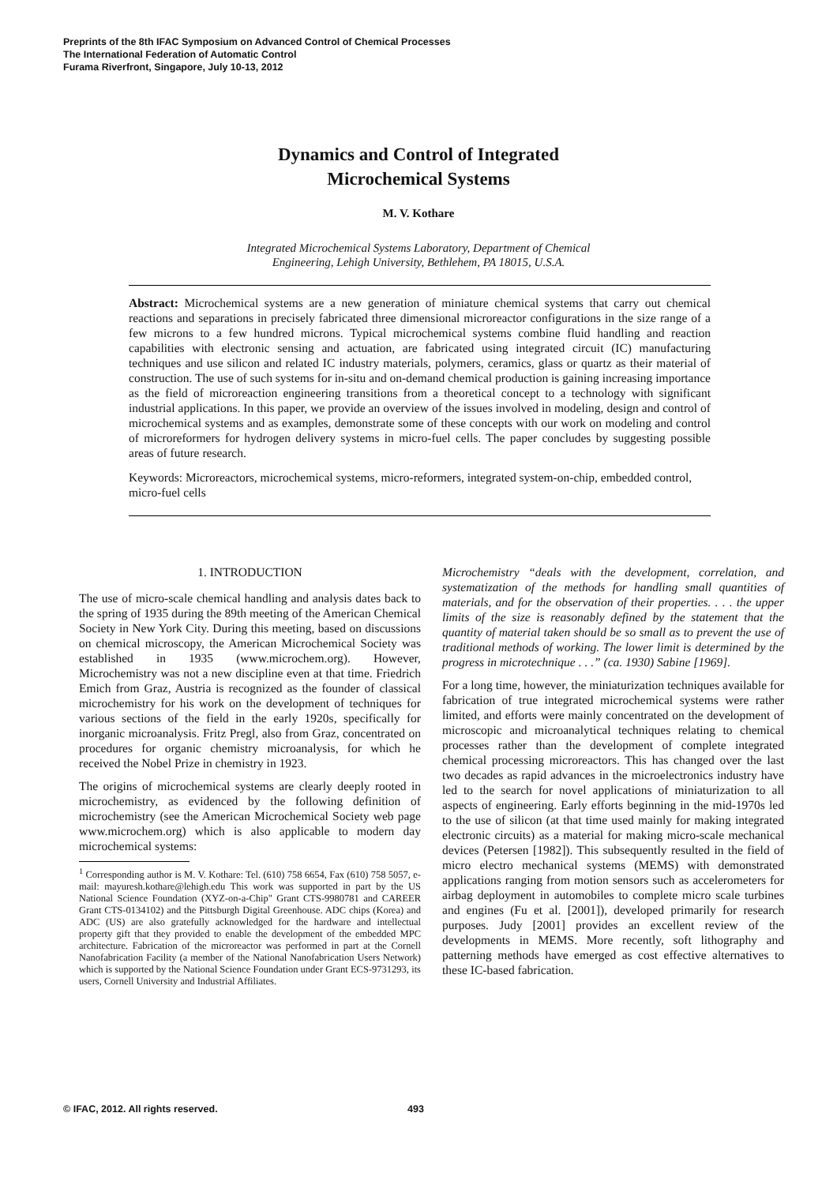Preprints of the 8th IFAC Symposium on Advanced Control of Chemical Processes
The International Federation of Automatic Control
Furama Riverfront, Singapore, July 10-13, 2012
Dynamics and Control of Integrated
Microchemical Systems
M. V. Kothare
Integrated Microchemical Systems Laboratory, Department of Chemical
Engineering, Lehigh University, Bethlehem, PA 18015, U.S.A.
Abstract: Microchemical systems are a new generation of miniature chemical systems that carry out chemical reactions and separations in precisely fabricated three dimensional microreactor configurations in the size range of a few microns to a few hundred microns. Typical microchemical systems combine fluid handling and reaction capabilities with electronic sensing and actuation, are fabricated using integrated circuit (IC) manufacturing techniques and use silicon and related IC industry materials, polymers, ceramics, glass or quartz as their material of construction. The use of such systems for in-situ and on-demand chemical production is gaining increasing importance as the field of microreaction engineering transitions from a theoretical concept to a technology with significant industrial applications. In this paper, we provide an overview of the issues involved in modeling, design and control of microchemical systems and as examples, demonstrate some of these concepts with our work on modeling and control of microreformers for hydrogen delivery systems in micro-fuel cells. The paper concludes by suggesting possible areas of future research.
Keywords: Microreactors, microchemical systems, micro-reformers, integrated system-on-chip, embedded control, micro-fuel cells
1. INTRODUCTION
The use of micro-scale chemical handling and analysis dates back to the spring of 1935 during the 89th meeting of the American Chemical Society in New York City. During this meeting, based on discussions on chemical microscopy, the American Microchemical Society was established in 1935 (www.microchem.org). However, Microchemistry was not a new discipline even at that time. Friedrich Emich from Graz, Austria is recognized as the founder of classical microchemistry for his work on the development of techniques for various sections of the field in the early 1920s, specifically for inorganic microanalysis. Fritz Pregl, also from Graz, concentrated on procedures for organic chemistry microanalysis, for which he received the Nobel Prize in chemistry in 1923.
The origins of microchemical systems are clearly deeply rooted in microchemistry, as evidenced by the following definition of microchemistry (see the American Microchemical Society web page www.microchem.org) which is also applicable to modern day microchemical systems:
<sup>1</sup> Corresponding author is M. V. Kothare: Tel. (610) 758 6654, Fax (610) 758 5057, e-mail: mayuresh.kothare@lehigh.edu This work was supported in part by the US National Science Foundation (XYZ-on-a-Chip" Grant CTS-9980781 and CAREER Grant CTS-0134102) and the Pittsburgh Digital Greenhouse. ADC chips (Korea) and ADC (US) are also gratefully acknowledged for the hardware and intellectual property gift that they provided to enable the development of the embedded MPC architecture. Fabrication of the microreactor was performed in part at the Cornell Nanofabrication Facility (a member of the National Nanofabrication Users Network) which is supported by the National Science Foundation under Grant ECS-9731293, its users, Cornell University and Industrial Affiliates.
Microchemistry “deals with the development, correlation, and systematization of the methods for handling small quantities of materials, and for the observation of their properties. . . . the upper limits of the size is reasonably defined by the statement that the quantity of material taken should be so small as to prevent the use of traditional methods of working. The lower limit is determined by the progress in microtechnique . . .” (ca. 1930) Sabine [1969].
For a long time, however, the miniaturization techniques available for fabrication of true integrated microchemical systems were rather limited, and efforts were mainly concentrated on the development of microscopic and microanalytical techniques relating to chemical processes rather than the development of complete integrated chemical processing microreactors. This has changed over the last two decades as rapid advances in the microelectronics industry have led to the search for novel applications of miniaturization to all aspects of engineering. Early efforts beginning in the mid-1970s led to the use of silicon (at that time used mainly for making integrated electronic circuits) as a material for making micro-scale mechanical devices (Petersen [1982]). This subsequently resulted in the field of micro electro mechanical systems (MEMS) with demonstrated applications ranging from motion sensors such as accelerometers for airbag deployment in automobiles to complete micro scale turbines and engines (Fu et al. [2001]), developed primarily for research purposes. Judy [2001] provides an excellent review of the developments in MEMS. More recently, soft lithography and patterning methods have emerged as cost effective alternatives to these IC-based fabrication.
© IFAC, 2012. All rights reserved.
493